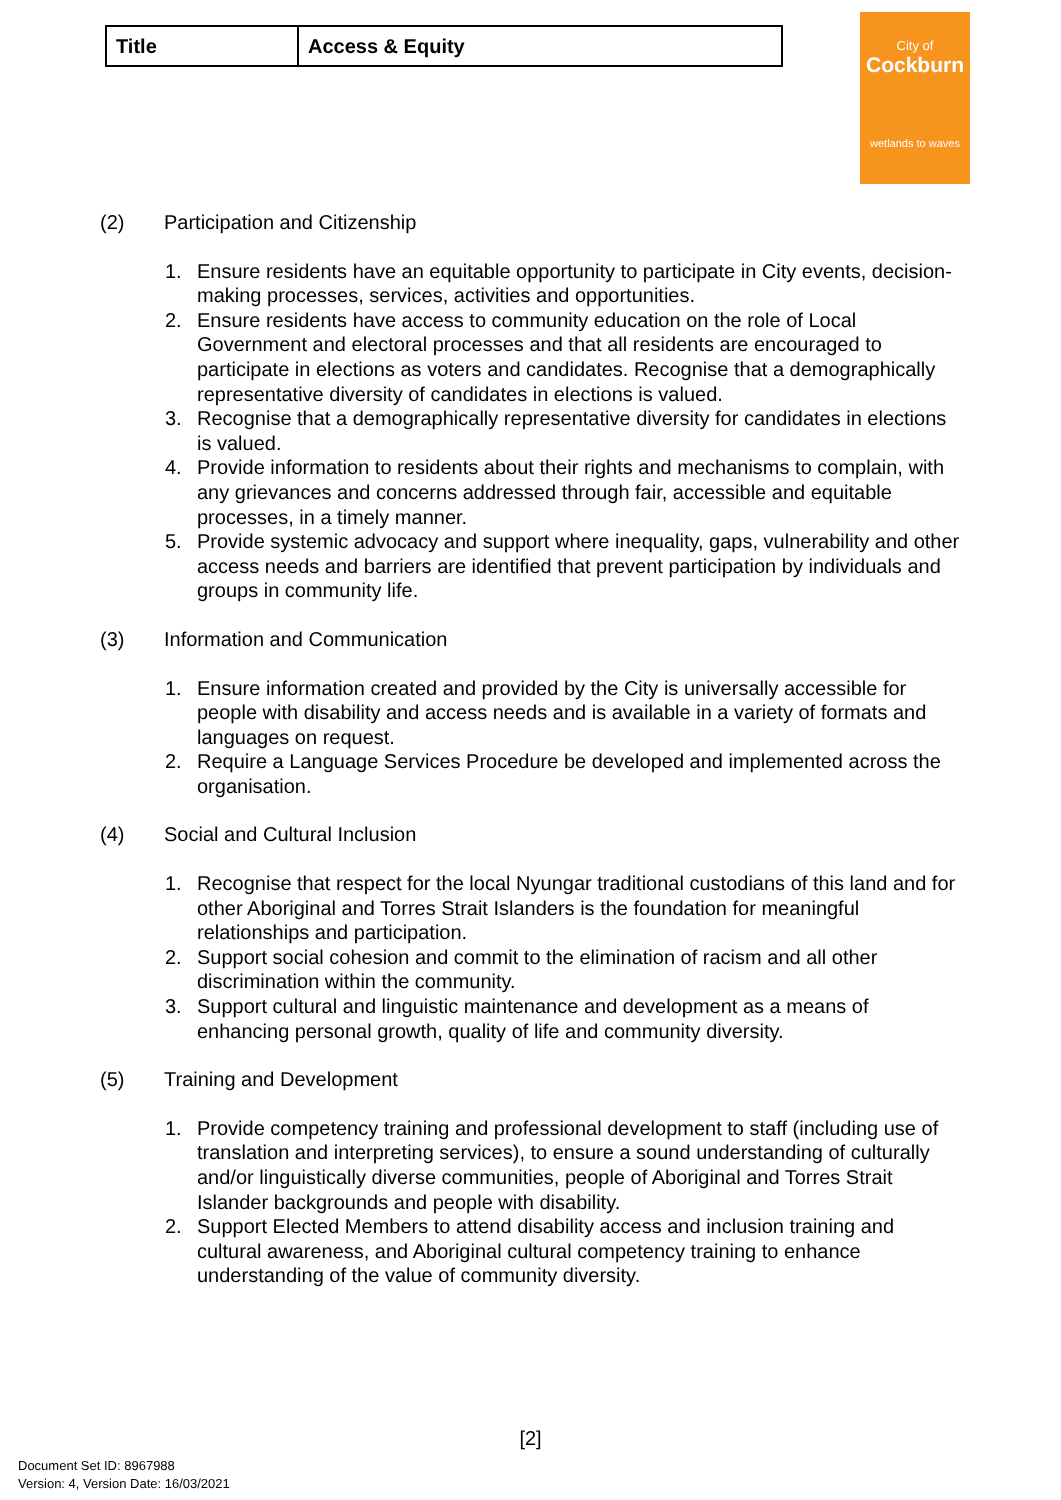| Title | Access & Equity |
City of
Cockburn
wetlands to waves
(2) Participation and Citizenship
1. Ensure residents have an equitable opportunity to participate in City events, decision- making processes, services, activities and opportunities.
2. Ensure residents have access to community education on the role of Local Government and electoral processes and that all residents are encouraged to participate in elections as voters and candidates. Recognise that a demographically representative diversity of candidates in elections is valued.
3. Recognise that a demographically representative diversity for candidates in elections is valued.
4. Provide information to residents about their rights and mechanisms to complain, with any grievances and concerns addressed through fair, accessible and equitable processes, in a timely manner.
5. Provide systemic advocacy and support where inequality, gaps, vulnerability and other access needs and barriers are identified that prevent participation by individuals and groups in community life.
(3) Information and Communication
1. Ensure information created and provided by the City is universally accessible for people with disability and access needs and is available in a variety of formats and languages on request.
2. Require a Language Services Procedure be developed and implemented across the organisation.
(4) Social and Cultural Inclusion
1. Recognise that respect for the local Nyungar traditional custodians of this land and for other Aboriginal and Torres Strait Islanders is the foundation for meaningful relationships and participation.
2. Support social cohesion and commit to the elimination of racism and all other discrimination within the community.
3. Support cultural and linguistic maintenance and development as a means of enhancing personal growth, quality of life and community diversity.
(5) Training and Development
1. Provide competency training and professional development to staff (including use of translation and interpreting services), to ensure a sound understanding of culturally and/or linguistically diverse communities, people of Aboriginal and Torres Strait Islander backgrounds and people with disability.
2. Support Elected Members to attend disability access and inclusion training and cultural awareness, and Aboriginal cultural competency training to enhance understanding of the value of community diversity.
[2]
Document Set ID: 8967988
Version: 4, Version Date: 16/03/2021